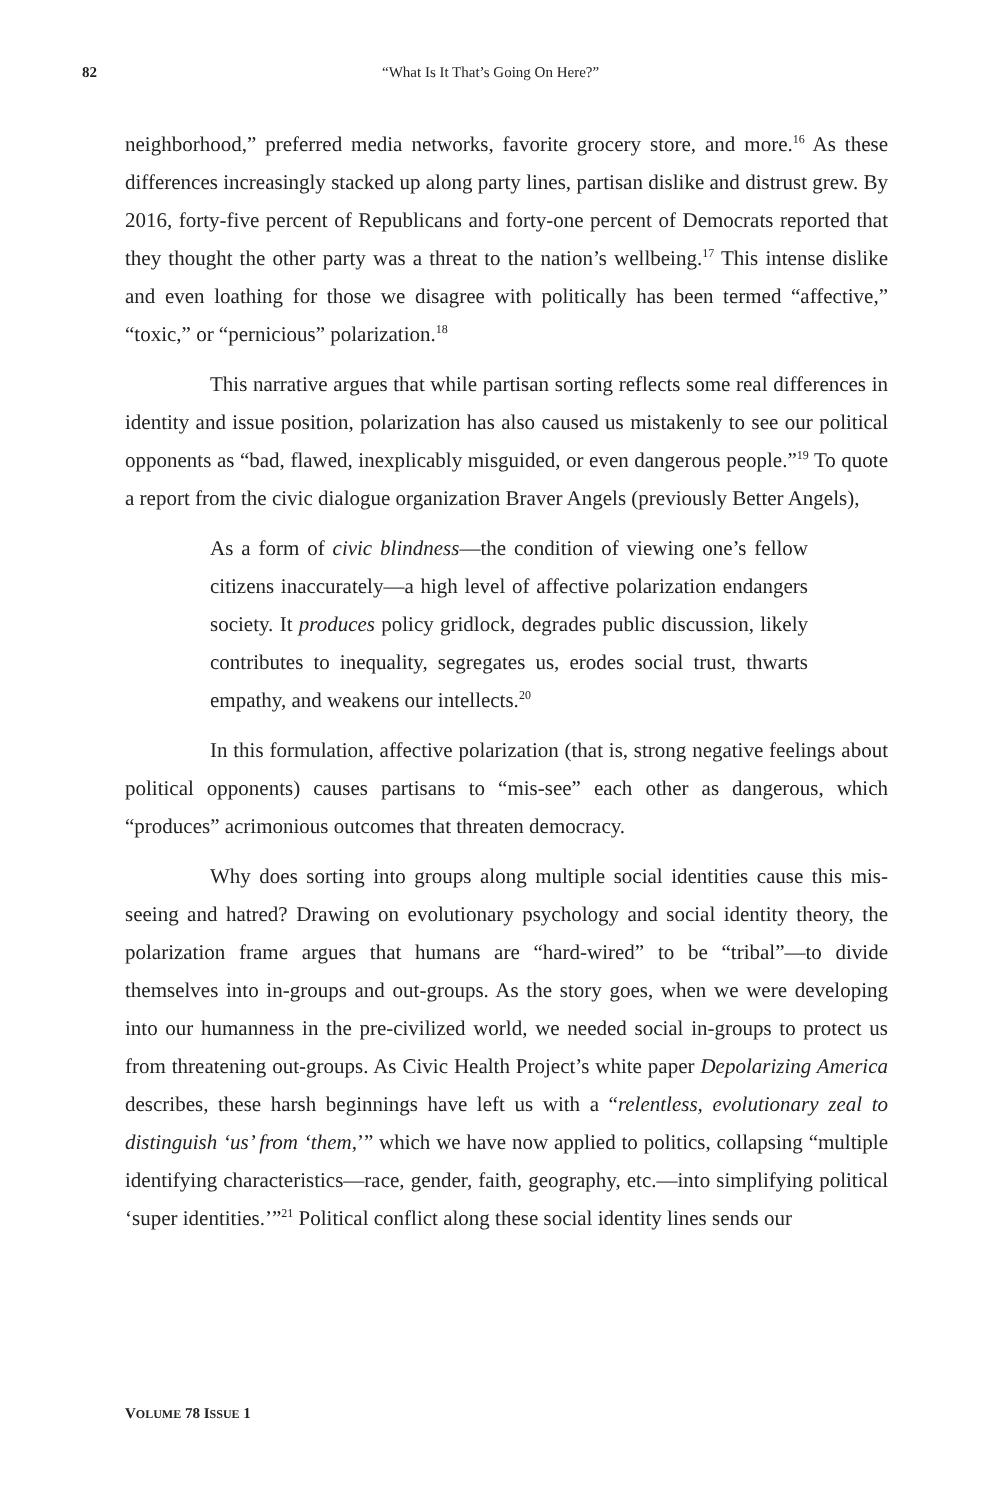82 “What Is It That’s Going On Here?”
neighborhood,” preferred media networks, favorite grocery store, and more.<sup>16</sup> As these differences increasingly stacked up along party lines, partisan dislike and distrust grew. By 2016, forty-five percent of Republicans and forty-one percent of Democrats reported that they thought the other party was a threat to the nation’s wellbeing.<sup>17</sup> This intense dislike and even loathing for those we disagree with politically has been termed “affective,” “toxic,” or “pernicious” polarization.<sup>18</sup>
This narrative argues that while partisan sorting reflects some real differences in identity and issue position, polarization has also caused us mistakenly to see our political opponents as “bad, flawed, inexplicably misguided, or even dangerous people.”<sup>19</sup> To quote a report from the civic dialogue organization Braver Angels (previously Better Angels),
As a form of civic blindness—the condition of viewing one’s fellow citizens inaccurately—a high level of affective polarization endangers society. It produces policy gridlock, degrades public discussion, likely contributes to inequality, segregates us, erodes social trust, thwarts empathy, and weakens our intellects.<sup>20</sup>
In this formulation, affective polarization (that is, strong negative feelings about political opponents) causes partisans to “mis-see” each other as dangerous, which “produces” acrimonious outcomes that threaten democracy.
Why does sorting into groups along multiple social identities cause this mis-seeing and hatred? Drawing on evolutionary psychology and social identity theory, the polarization frame argues that humans are “hard-wired” to be “tribal”—to divide themselves into in-groups and out-groups. As the story goes, when we were developing into our humanness in the pre-civilized world, we needed social in-groups to protect us from threatening out-groups. As Civic Health Project’s white paper Depolarizing America describes, these harsh beginnings have left us with a “relentless, evolutionary zeal to distinguish ‘us’ from ‘them,’” which we have now applied to politics, collapsing “multiple identifying characteristics—race, gender, faith, geography, etc.—into simplifying political ‘super identities.’”<sup>21</sup> Political conflict along these social identity lines sends our
VOLUME 78 ISSUE 1